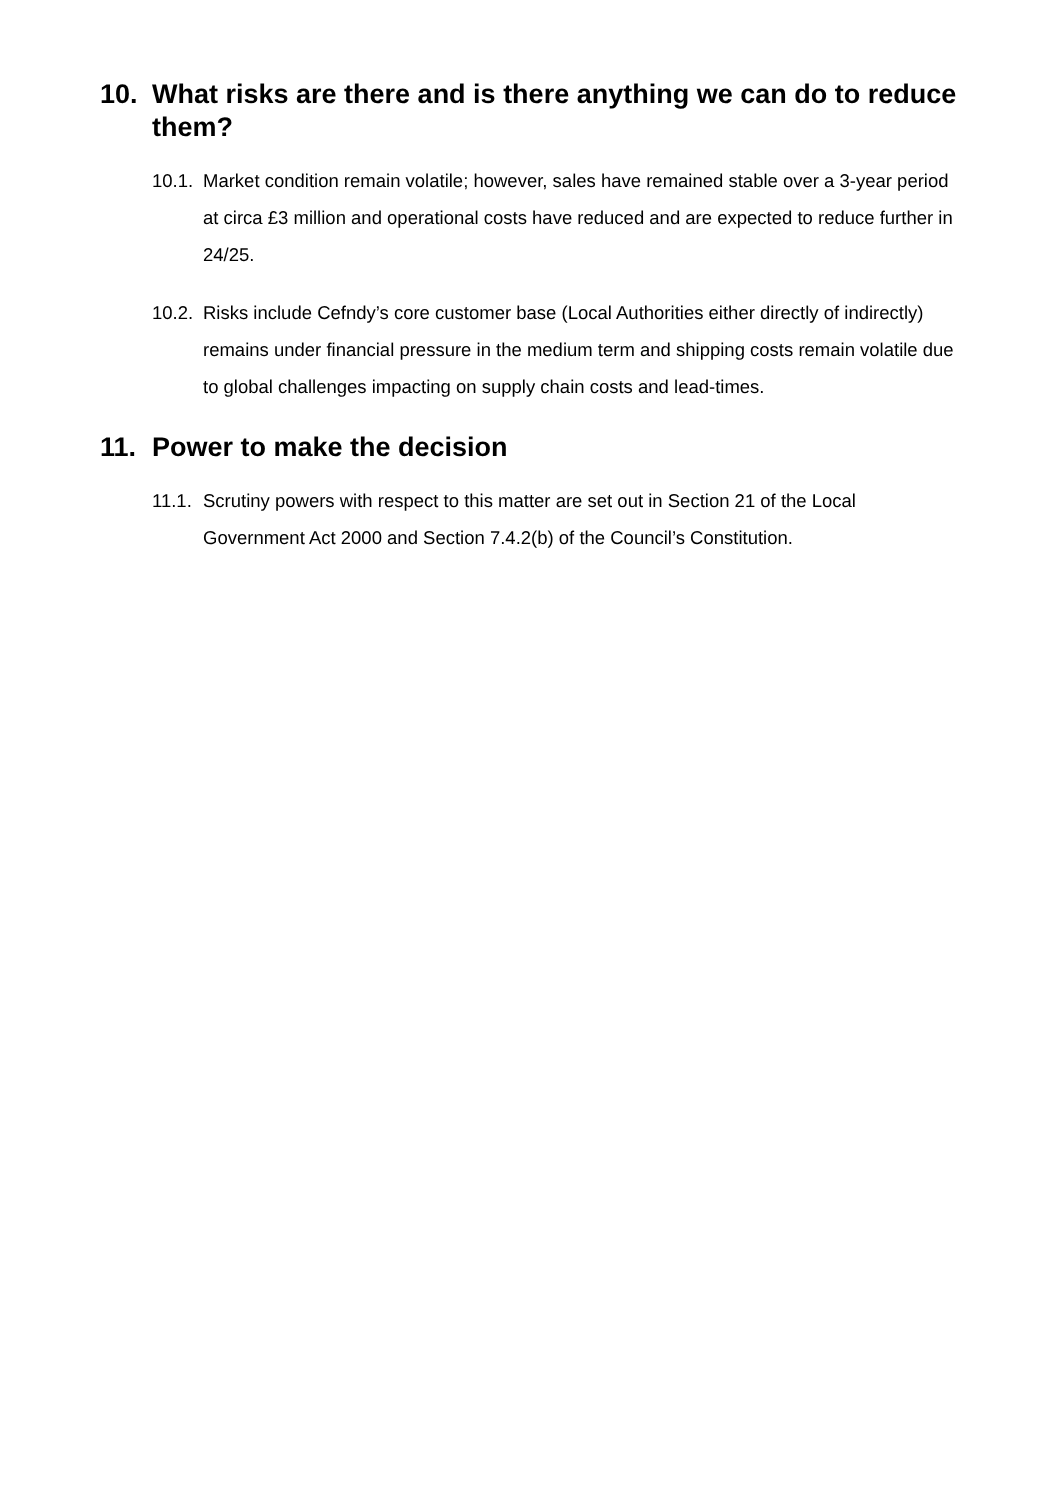10. What risks are there and is there anything we can do to reduce them?
10.1. Market condition remain volatile; however, sales have remained stable over a 3-year period at circa £3 million and operational costs have reduced and are expected to reduce further in 24/25.
10.2. Risks include Cefndy’s core customer base (Local Authorities either directly of indirectly) remains under financial pressure in the medium term and shipping costs remain volatile due to global challenges impacting on supply chain costs and lead-times.
11. Power to make the decision
11.1. Scrutiny powers with respect to this matter are set out in Section 21 of the Local Government Act 2000 and Section 7.4.2(b) of the Council’s Constitution.